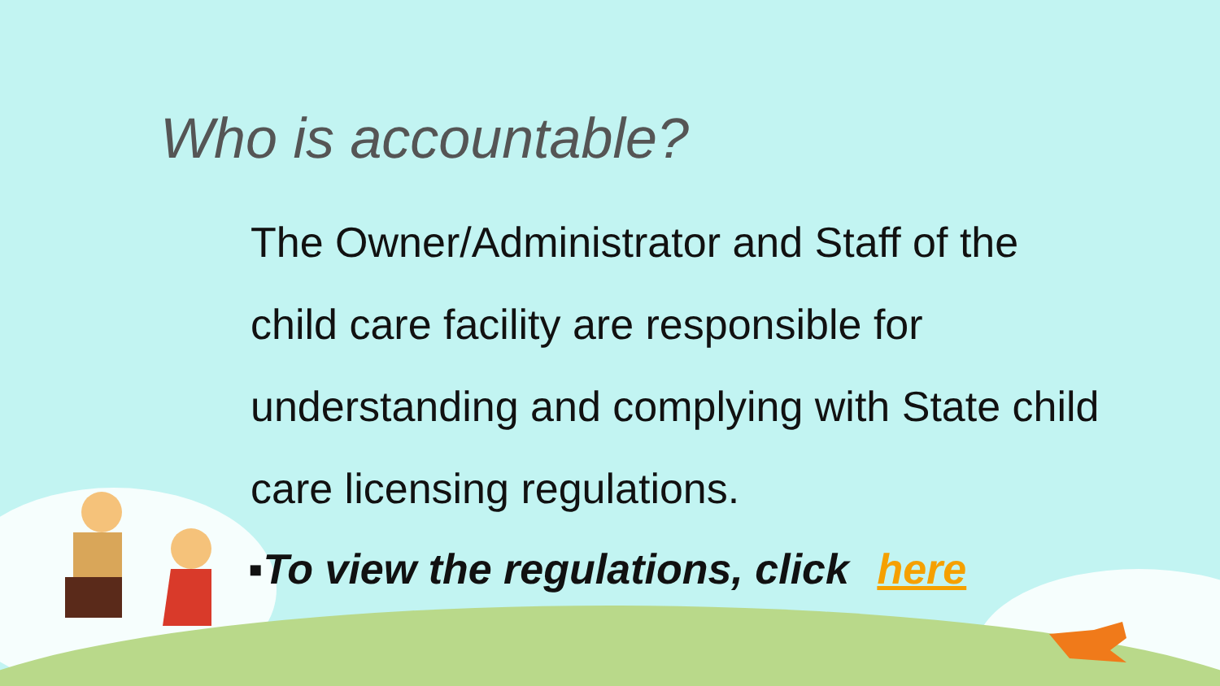Who is accountable?
The Owner/Administrator and Staff of the child care facility are responsible for understanding and complying with State child care licensing regulations.
▪To view the regulations, click here